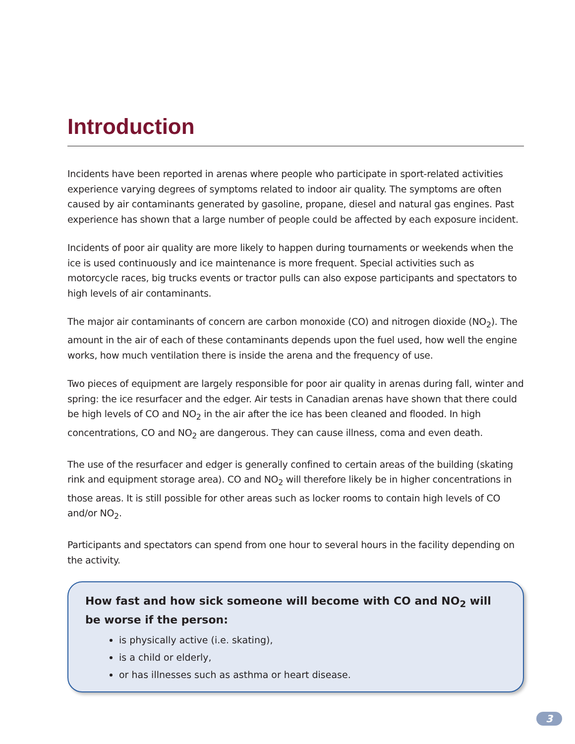Introduction
Incidents have been reported in arenas where people who participate in sport-related activities experience varying degrees of symptoms related to indoor air quality. The symptoms are often caused by air contaminants generated by gasoline, propane, diesel and natural gas engines. Past experience has shown that a large number of people could be affected by each exposure incident.
Incidents of poor air quality are more likely to happen during tournaments or weekends when the ice is used continuously and ice maintenance is more frequent. Special activities such as motorcycle races, big trucks events or tractor pulls can also expose participants and spectators to high levels of air contaminants.
The major air contaminants of concern are carbon monoxide (CO) and nitrogen dioxide (NO<sub>2</sub>). The amount in the air of each of these contaminants depends upon the fuel used, how well the engine works, how much ventilation there is inside the arena and the frequency of use.
Two pieces of equipment are largely responsible for poor air quality in arenas during fall, winter and spring: the ice resurfacer and the edger. Air tests in Canadian arenas have shown that there could be high levels of CO and NO<sub>2</sub> in the air after the ice has been cleaned and flooded. In high concentrations, CO and NO<sub>2</sub> are dangerous. They can cause illness, coma and even death.
The use of the resurfacer and edger is generally confined to certain areas of the building (skating rink and equipment storage area). CO and NO<sub>2</sub> will therefore likely be in higher concentrations in those areas. It is still possible for other areas such as locker rooms to contain high levels of CO and/or NO<sub>2</sub>.
Participants and spectators can spend from one hour to several hours in the facility depending on the activity.
How fast and how sick someone will become with CO and NO<sub>2</sub> will be worse if the person:
is physically active (i.e. skating),
is a child or elderly,
or has illnesses such as asthma or heart disease.
3